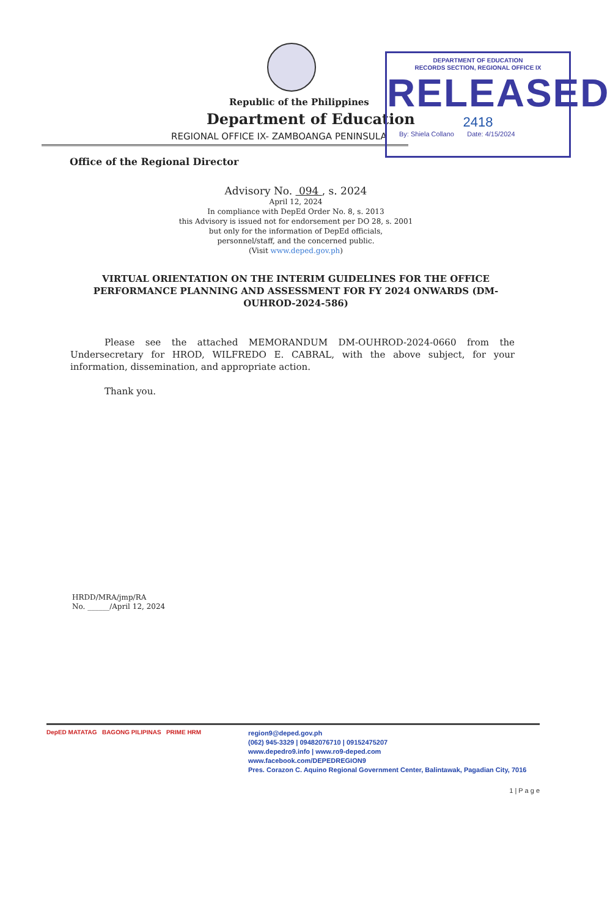Republic of the Philippines
Department of Education
REGIONAL OFFICE IX- ZAMBOANGA PENINSULA
DEPARTMENT OF EDUCATION
RECORDS SECTION, REGIONAL OFFICE IX
RELEASED
2418
By: Shiela Collano Date: 4/15/2024
Office of the Regional Director
Advisory No. 094 , s. 2024
April 12, 2024
In compliance with DepEd Order No. 8, s. 2013
this Advisory is issued not for endorsement per DO 28, s. 2001
but only for the information of DepEd officials,
personnel/staff, and the concerned public.
(Visit www.deped.gov.ph)
VIRTUAL ORIENTATION ON THE INTERIM GUIDELINES FOR THE OFFICE PERFORMANCE PLANNING AND ASSESSMENT FOR FY 2024 ONWARDS (DM-OUHROD-2024-586)
Please see the attached MEMORANDUM DM-OUHROD-2024-0660 from the Undersecretary for HROD, WILFREDO E. CABRAL, with the above subject, for your information, dissemination, and appropriate action.
Thank you.
HRDD/MRA/jmp/RA
No. ______/April 12, 2024
DepED MATATAG BAGONG PILIPINAS PRIME HRM
region9@deped.gov.ph
(062) 945-3329 | 09482076710 | 09152475207
www.depedro9.info | www.ro9-deped.com
www.facebook.com/DEPEDREGION9
Pres. Corazon C. Aquino Regional Government Center, Balintawak, Pagadian City, 7016
1 | P a g e